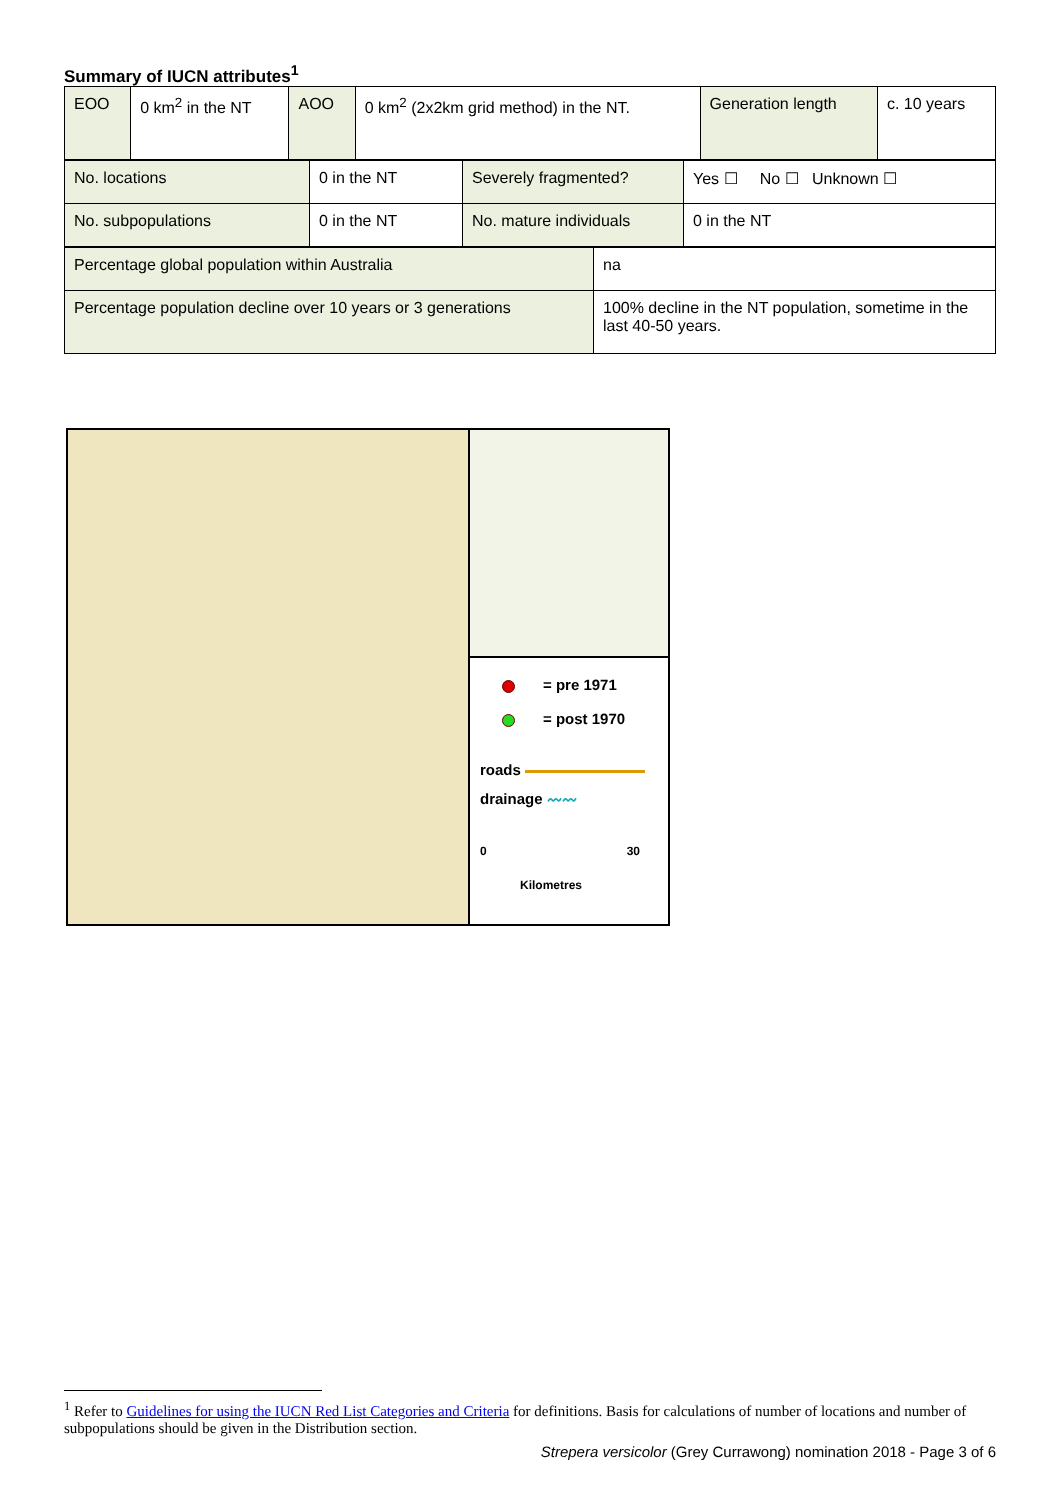Summary of IUCN attributes<sup>1</sup>
| EOO | 0 km<sup>2</sup> in the NT | AOO | 0 km<sup>2</sup> (2x2km grid method) in the NT. | Generation length | c. 10 years |
| No. locations | 0 in the NT | Severely fragmented? | Yes ☐ No ☐ Unknown ☐ |
| No. subpopulations | 0 in the NT | No. mature individuals | 0 in the NT |
| Percentage global population within Australia | na |
| Percentage population decline over 10 years or 3 generations | 100% decline in the NT population, sometime in the last 40-50 years. |
= pre 1971
= post 1970
roads
drainage 〰〰
0 30
Kilometres
<sup>1</sup> Refer to Guidelines for using the IUCN Red List Categories and Criteria for definitions. Basis for calculations of number of locations and number of subpopulations should be given in the Distribution section.
Strepera versicolor (Grey Currawong) nomination 2018 - Page 3 of 6